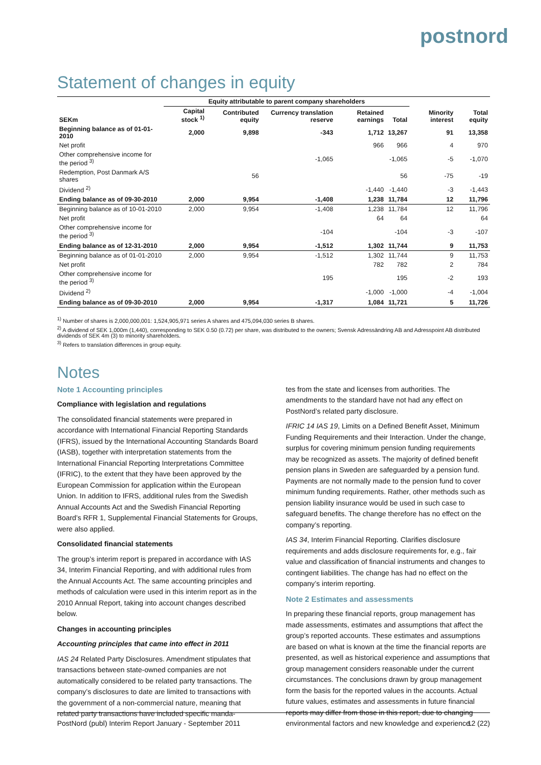postnord
Statement of changes in equity
| | Equity attributable to parent company shareholders | | | | | | |
| --- | --- | --- | --- | --- | --- | --- | --- |
| SEKm | Capital stock <sup>1)</sup> | Contributed equity | Currency translation reserve | Retained earnings | Total | Minority interest | Total equity |
| Beginning balance as of 01-01-2010 | 2,000 | 9,898 | -343 | 1,712 | 13,267 | 91 | 13,358 |
| Net profit | | | | 966 | 966 | 4 | 970 |
| Other comprehensive income for the period <sup>3)</sup> | | | -1,065 | | -1,065 | -5 | -1,070 |
| Redemption, Post Danmark A/S shares | | 56 | | | 56 | -75 | -19 |
| Dividend <sup>2)</sup> | | | | -1,440 | -1,440 | -3 | -1,443 |
| Ending balance as of 09-30-2010 | 2,000 | 9,954 | -1,408 | 1,238 | 11,784 | 12 | 11,796 |
| Beginning balance as of 10-01-2010 | 2,000 | 9,954 | -1,408 | 1,238 | 11,784 | 12 | 11,796 |
| Net profit | | | | 64 | 64 | | 64 |
| Other comprehensive income for the period <sup>3)</sup> | | | -104 | | -104 | -3 | -107 |
| Ending balance as of 12-31-2010 | 2,000 | 9,954 | -1,512 | 1,302 | 11,744 | 9 | 11,753 |
| Beginning balance as of 01-01-2010 | 2,000 | 9,954 | -1,512 | 1,302 | 11,744 | 9 | 11,753 |
| Net profit | | | | 782 | 782 | 2 | 784 |
| Other comprehensive income for the period <sup>3)</sup> | | | 195 | | 195 | -2 | 193 |
| Dividend <sup>2)</sup> | | | | -1,000 | -1,000 | -4 | -1,004 |
| Ending balance as of 09-30-2010 | 2,000 | 9,954 | -1,317 | 1,084 | 11,721 | 5 | 11,726 |
<sup>1)</sup> Number of shares is 2,000,000,001: 1,524,905,971 series A shares and 475,094,030 series B shares.
<sup>2)</sup> A dividend of SEK 1,000m (1,440), corresponding to SEK 0.50 (0.72) per share, was distributed to the owners; Svensk Adressändring AB and Adresspoint AB distributed dividends of SEK 4m (3) to minority shareholders.
<sup>3)</sup> Refers to translation differences in group equity.
Notes
Note 1 Accounting principles
Compliance with legislation and regulations
The consolidated financial statements were prepared in accordance with International Financial Reporting Standards (IFRS), issued by the International Accounting Standards Board (IASB), together with interpretation statements from the International Financial Reporting Interpretations Committee (IFRIC), to the extent that they have been approved by the European Commission for application within the European Union. In addition to IFRS, additional rules from the Swedish Annual Accounts Act and the Swedish Financial Reporting Board’s RFR 1, Supplemental Financial Statements for Groups, were also applied.
Consolidated financial statements
The group’s interim report is prepared in accordance with IAS 34, Interim Financial Reporting, and with additional rules from the Annual Accounts Act. The same accounting principles and methods of calculation were used in this interim report as in the 2010 Annual Report, taking into account changes described below.
Changes in accounting principles
Accounting principles that came into effect in 2011
IAS 24 Related Party Disclosures. Amendment stipulates that transactions between state-owned companies are not automatically considered to be related party transactions. The company’s disclosures to date are limited to transactions with the government of a non-commercial nature, meaning that related party transactions have included specific manda-
tes from the state and licenses from authorities. The amendments to the standard have not had any effect on PostNord’s related party disclosure.
IFRIC 14 IAS 19, Limits on a Defined Benefit Asset, Minimum Funding Requirements and their Interaction. Under the change, surplus for covering minimum pension funding requirements may be recognized as assets. The majority of defined benefit pension plans in Sweden are safeguarded by a pension fund. Payments are not normally made to the pension fund to cover minimum funding requirements. Rather, other methods such as pension liability insurance would be used in such case to safeguard benefits. The change therefore has no effect on the company’s reporting.
IAS 34, Interim Financial Reporting. Clarifies disclosure requirements and adds disclosure requirements for, e.g., fair value and classification of financial instruments and changes to contingent liabilities. The change has had no effect on the company’s interim reporting.
Note 2 Estimates and assessments
In preparing these financial reports, group management has made assessments, estimates and assumptions that affect the group’s reported accounts. These estimates and assumptions are based on what is known at the time the financial reports are presented, as well as historical experience and assumptions that group management considers reasonable under the current circumstances. The conclusions drawn by group management form the basis for the reported values in the accounts. Actual future values, estimates and assessments in future financial reports may differ from those in this report, due to changing environmental factors and new knowledge and experience.
PostNord (publ) Interim Report January - September 2011 12 (22)